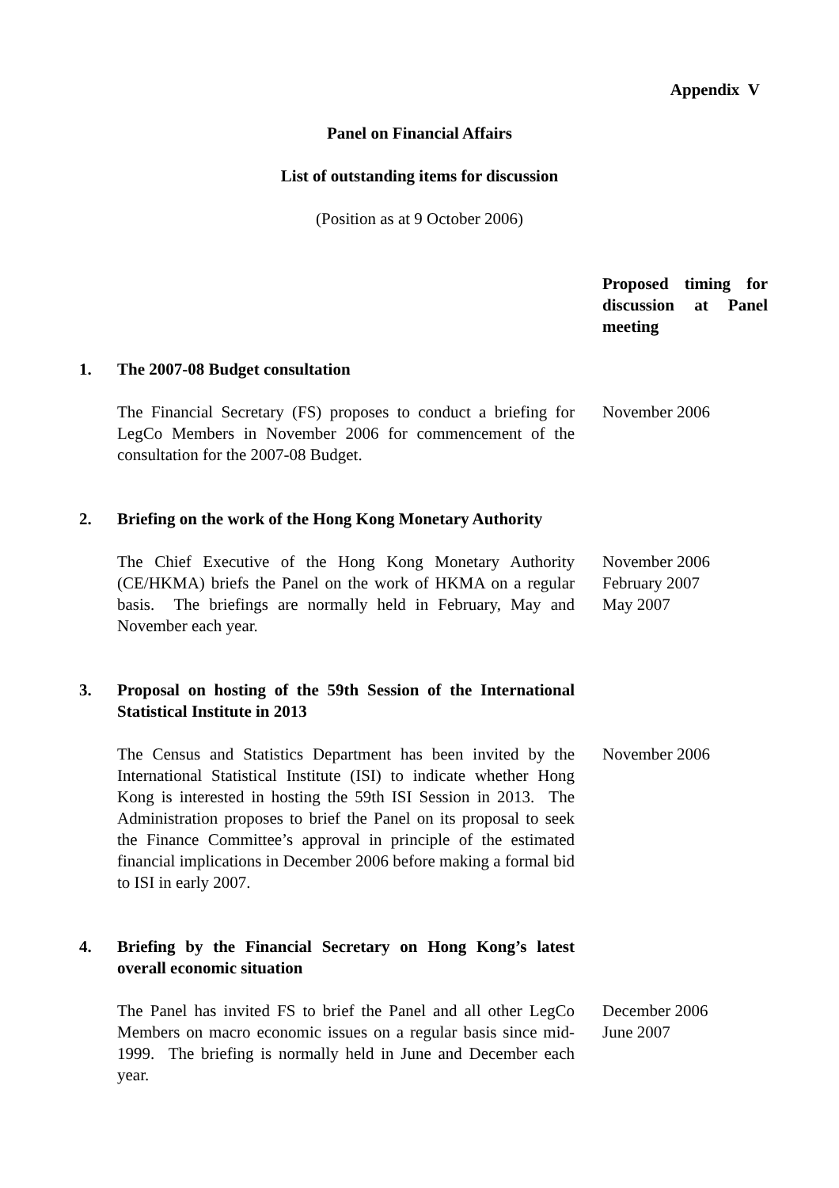Appendix V
Panel on Financial Affairs
List of outstanding items for discussion
(Position as at 9 October 2006)
| | | Proposed timing for discussion at Panel meeting |
| 1. | The 2007-08 Budget consultation | |
| | The Financial Secretary (FS) proposes to conduct a briefing for LegCo Members in November 2006 for commencement of the consultation for the 2007-08 Budget. | November 2006 |
| 2. | Briefing on the work of the Hong Kong Monetary Authority | |
| | The Chief Executive of the Hong Kong Monetary Authority (CE/HKMA) briefs the Panel on the work of HKMA on a regular basis. The briefings are normally held in February, May and November each year. | November 2006 February 2007 May 2007 |
| 3. | Proposal on hosting of the 59th Session of the International Statistical Institute in 2013 | |
| | The Census and Statistics Department has been invited by the International Statistical Institute (ISI) to indicate whether Hong Kong is interested in hosting the 59th ISI Session in 2013. The Administration proposes to brief the Panel on its proposal to seek the Finance Committee’s approval in principle of the estimated financial implications in December 2006 before making a formal bid to ISI in early 2007. | November 2006 |
| 4. | Briefing by the Financial Secretary on Hong Kong’s latest overall economic situation | |
| | The Panel has invited FS to brief the Panel and all other LegCo Members on macro economic issues on a regular basis since mid-1999. The briefing is normally held in June and December each year. | December 2006 June 2007 |